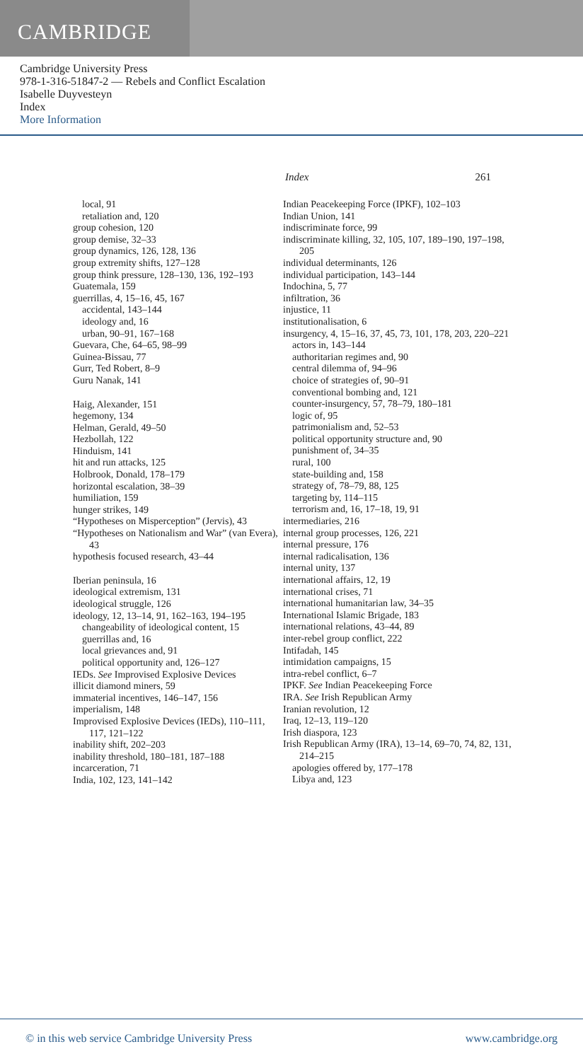CAMBRIDGE
Cambridge University Press
978-1-316-51847-2 — Rebels and Conflict Escalation
Isabelle Duyvesteyn
Index
More Information
Index 261
local, 91
retaliation and, 120
group cohesion, 120
group demise, 32–33
group dynamics, 126, 128, 136
group extremity shifts, 127–128
group think pressure, 128–130, 136, 192–193
Guatemala, 159
guerrillas, 4, 15–16, 45, 167
accidental, 143–144
ideology and, 16
urban, 90–91, 167–168
Guevara, Che, 64–65, 98–99
Guinea-Bissau, 77
Gurr, Ted Robert, 8–9
Guru Nanak, 141
Haig, Alexander, 151
hegemony, 134
Helman, Gerald, 49–50
Hezbollah, 122
Hinduism, 141
hit and run attacks, 125
Holbrook, Donald, 178–179
horizontal escalation, 38–39
humiliation, 159
hunger strikes, 149
“Hypotheses on Misperception” (Jervis), 43
“Hypotheses on Nationalism and War” (van Evera), 43
hypothesis focused research, 43–44
Iberian peninsula, 16
ideological extremism, 131
ideological struggle, 126
ideology, 12, 13–14, 91, 162–163, 194–195
changeability of ideological content, 15
guerrillas and, 16
local grievances and, 91
political opportunity and, 126–127
IEDs. See Improvised Explosive Devices
illicit diamond miners, 59
immaterial incentives, 146–147, 156
imperialism, 148
Improvised Explosive Devices (IEDs), 110–111, 117, 121–122
inability shift, 202–203
inability threshold, 180–181, 187–188
incarceration, 71
India, 102, 123, 141–142
Indian Peacekeeping Force (IPKF), 102–103
Indian Union, 141
indiscriminate force, 99
indiscriminate killing, 32, 105, 107, 189–190, 197–198, 205
individual determinants, 126
individual participation, 143–144
Indochina, 5, 77
infiltration, 36
injustice, 11
institutionalisation, 6
insurgency, 4, 15–16, 37, 45, 73, 101, 178, 203, 220–221
actors in, 143–144
authoritarian regimes and, 90
central dilemma of, 94–96
choice of strategies of, 90–91
conventional bombing and, 121
counter-insurgency, 57, 78–79, 180–181
logic of, 95
patrimonialism and, 52–53
political opportunity structure and, 90
punishment of, 34–35
rural, 100
state-building and, 158
strategy of, 78–79, 88, 125
targeting by, 114–115
terrorism and, 16, 17–18, 19, 91
intermediaries, 216
internal group processes, 126, 221
internal pressure, 176
internal radicalisation, 136
internal unity, 137
international affairs, 12, 19
international crises, 71
international humanitarian law, 34–35
International Islamic Brigade, 183
international relations, 43–44, 89
inter-rebel group conflict, 222
Intifadah, 145
intimidation campaigns, 15
intra-rebel conflict, 6–7
IPKF. See Indian Peacekeeping Force
IRA. See Irish Republican Army
Iranian revolution, 12
Iraq, 12–13, 119–120
Irish diaspora, 123
Irish Republican Army (IRA), 13–14, 69–70, 74, 82, 131, 214–215
apologies offered by, 177–178
Libya and, 123
© in this web service Cambridge University Press www.cambridge.org